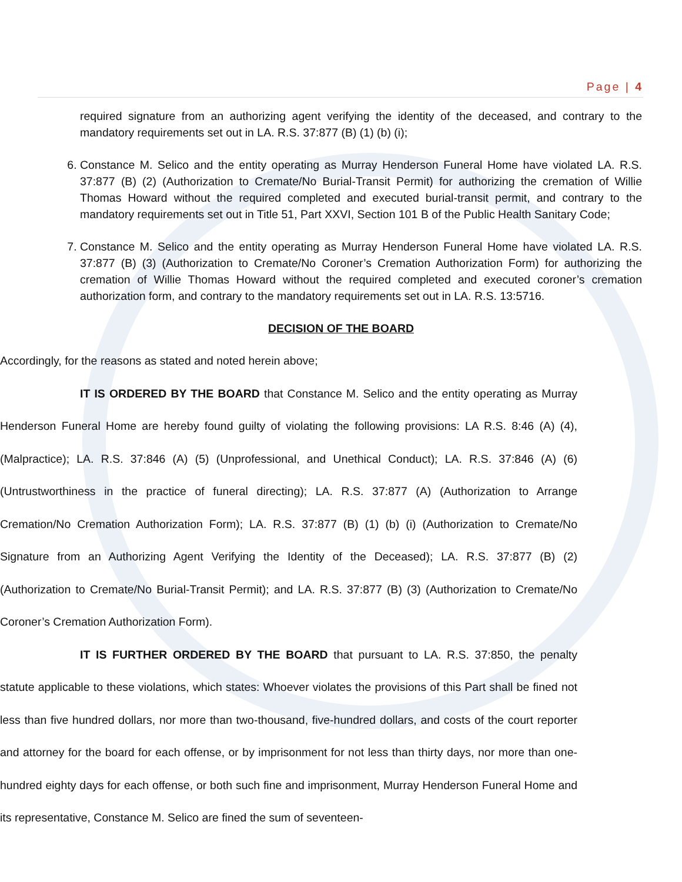Page | 4
required signature from an authorizing agent verifying the identity of the deceased, and contrary to the mandatory requirements set out in LA. R.S. 37:877 (B) (1) (b) (i);
6. Constance M. Selico and the entity operating as Murray Henderson Funeral Home have violated LA. R.S. 37:877 (B) (2) (Authorization to Cremate/No Burial-Transit Permit) for authorizing the cremation of Willie Thomas Howard without the required completed and executed burial-transit permit, and contrary to the mandatory requirements set out in Title 51, Part XXVI, Section 101 B of the Public Health Sanitary Code;
7. Constance M. Selico and the entity operating as Murray Henderson Funeral Home have violated LA. R.S. 37:877 (B) (3) (Authorization to Cremate/No Coroner’s Cremation Authorization Form) for authorizing the cremation of Willie Thomas Howard without the required completed and executed coroner’s cremation authorization form, and contrary to the mandatory requirements set out in LA. R.S. 13:5716.
DECISION OF THE BOARD
Accordingly, for the reasons as stated and noted herein above;
IT IS ORDERED BY THE BOARD that Constance M. Selico and the entity operating as Murray Henderson Funeral Home are hereby found guilty of violating the following provisions: LA R.S. 8:46 (A) (4), (Malpractice); LA. R.S. 37:846 (A) (5) (Unprofessional, and Unethical Conduct); LA. R.S. 37:846 (A) (6) (Untrustworthiness in the practice of funeral directing); LA. R.S. 37:877 (A) (Authorization to Arrange Cremation/No Cremation Authorization Form); LA. R.S. 37:877 (B) (1) (b) (i) (Authorization to Cremate/No Signature from an Authorizing Agent Verifying the Identity of the Deceased); LA. R.S. 37:877 (B) (2) (Authorization to Cremate/No Burial-Transit Permit); and LA. R.S. 37:877 (B) (3) (Authorization to Cremate/No Coroner’s Cremation Authorization Form).
IT IS FURTHER ORDERED BY THE BOARD that pursuant to LA. R.S. 37:850, the penalty statute applicable to these violations, which states: Whoever violates the provisions of this Part shall be fined not less than five hundred dollars, nor more than two-thousand, five-hundred dollars, and costs of the court reporter and attorney for the board for each offense, or by imprisonment for not less than thirty days, nor more than one-hundred eighty days for each offense, or both such fine and imprisonment, Murray Henderson Funeral Home and its representative, Constance M. Selico are fined the sum of seventeen-